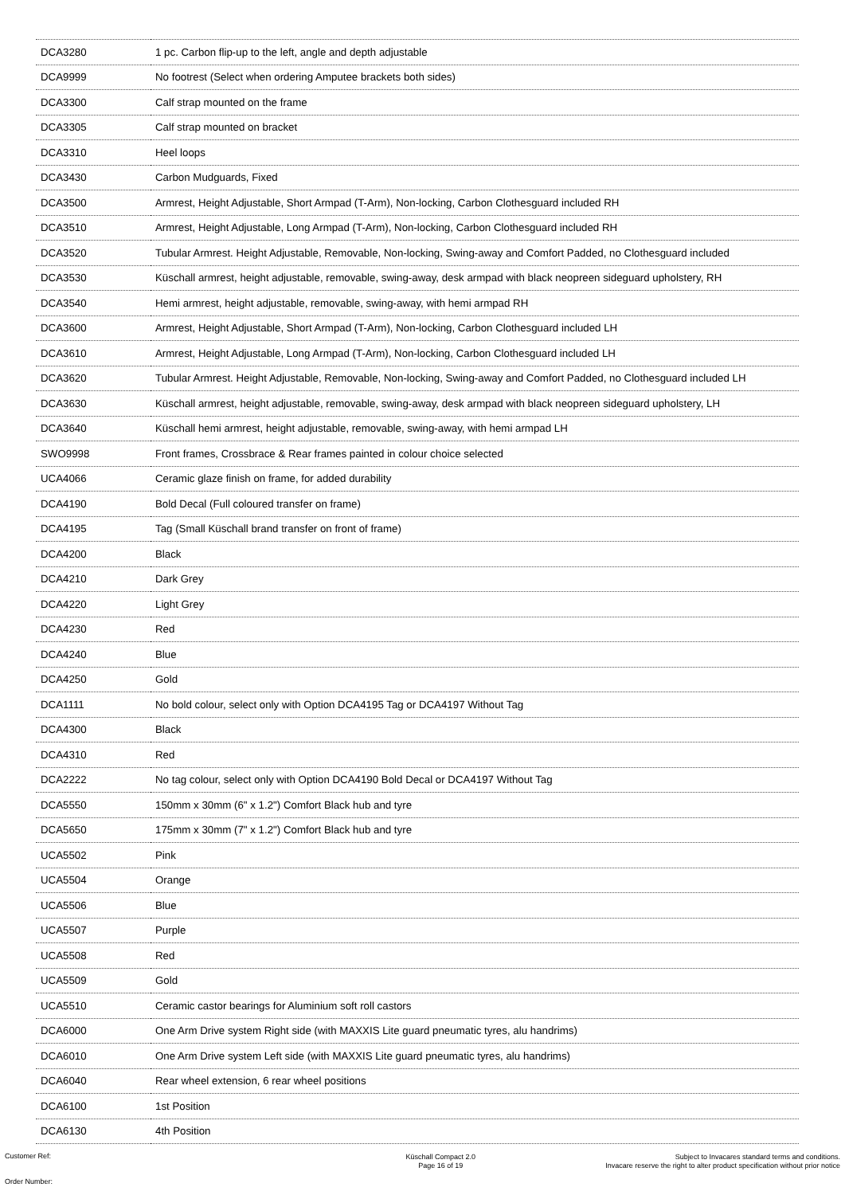| DCA3280 | 1 pc. Carbon flip-up to the left, angle and depth adjustable |
| DCA9999 | No footrest (Select when ordering Amputee brackets both sides) |
| DCA3300 | Calf strap mounted on the frame |
| DCA3305 | Calf strap mounted on bracket |
| DCA3310 | Heel loops |
| DCA3430 | Carbon Mudguards, Fixed |
| DCA3500 | Armrest, Height Adjustable, Short Armpad (T-Arm), Non-locking, Carbon Clothesguard included RH |
| DCA3510 | Armrest, Height Adjustable, Long Armpad (T-Arm), Non-locking, Carbon Clothesguard included RH |
| DCA3520 | Tubular Armrest. Height Adjustable, Removable, Non-locking, Swing-away and Comfort Padded, no Clothesguard included |
| DCA3530 | Küschall armrest, height adjustable, removable, swing-away, desk armpad with black neopreen sideguard upholstery, RH |
| DCA3540 | Hemi armrest, height adjustable, removable, swing-away, with hemi armpad RH |
| DCA3600 | Armrest, Height Adjustable, Short Armpad (T-Arm), Non-locking, Carbon Clothesguard included LH |
| DCA3610 | Armrest, Height Adjustable, Long Armpad (T-Arm), Non-locking, Carbon Clothesguard included LH |
| DCA3620 | Tubular Armrest. Height Adjustable, Removable, Non-locking, Swing-away and Comfort Padded, no Clothesguard included LH |
| DCA3630 | Küschall armrest, height adjustable, removable, swing-away, desk armpad with black neopreen sideguard upholstery, LH |
| DCA3640 | Küschall hemi armrest, height adjustable, removable, swing-away, with hemi armpad LH |
| SWO9998 | Front frames, Crossbrace & Rear frames painted in colour choice selected |
| UCA4066 | Ceramic glaze finish on frame, for added durability |
| DCA4190 | Bold Decal (Full coloured transfer on frame) |
| DCA4195 | Tag (Small Küschall brand transfer on front of frame) |
| DCA4200 | Black |
| DCA4210 | Dark Grey |
| DCA4220 | Light Grey |
| DCA4230 | Red |
| DCA4240 | Blue |
| DCA4250 | Gold |
| DCA1111 | No bold colour, select only with Option DCA4195 Tag or DCA4197 Without Tag |
| DCA4300 | Black |
| DCA4310 | Red |
| DCA2222 | No tag colour, select only with Option DCA4190 Bold Decal or DCA4197 Without Tag |
| DCA5550 | 150mm x 30mm (6" x 1.2") Comfort Black hub and tyre |
| DCA5650 | 175mm x 30mm (7" x 1.2") Comfort Black hub and tyre |
| UCA5502 | Pink |
| UCA5504 | Orange |
| UCA5506 | Blue |
| UCA5507 | Purple |
| UCA5508 | Red |
| UCA5509 | Gold |
| UCA5510 | Ceramic castor bearings for Aluminium soft roll castors |
| DCA6000 | One Arm Drive system Right side (with MAXXIS Lite guard pneumatic tyres, alu handrims) |
| DCA6010 | One Arm Drive system Left side (with MAXXIS Lite guard pneumatic tyres, alu handrims) |
| DCA6040 | Rear wheel extension, 6 rear wheel positions |
| DCA6100 | 1st Position |
| DCA6130 | 4th Position |
Customer Ref:
Order Number:
Küschall Compact 2.0
Page 16 of 19
Subject to Invacares standard terms and conditions.
Invacare reserve the right to alter product specification without prior notice